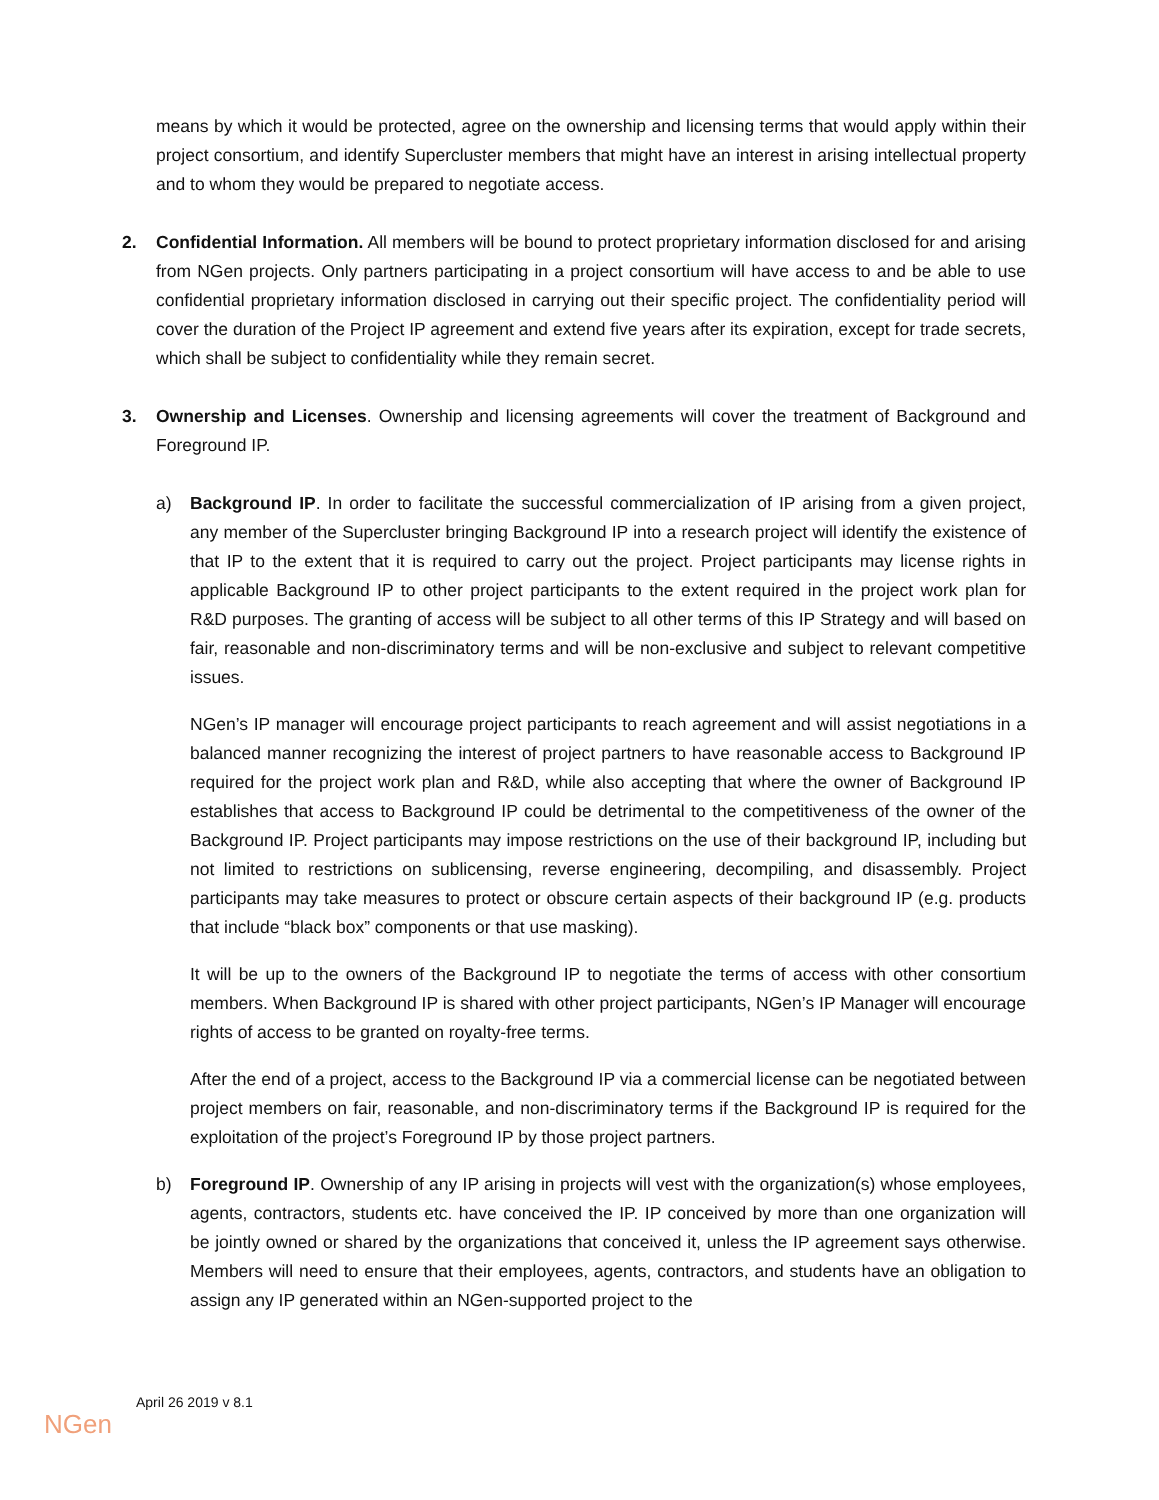means by which it would be protected, agree on the ownership and licensing terms that would apply within their project consortium, and identify Supercluster members that might have an interest in arising intellectual property and to whom they would be prepared to negotiate access.
2. Confidential Information. All members will be bound to protect proprietary information disclosed for and arising from NGen projects. Only partners participating in a project consortium will have access to and be able to use confidential proprietary information disclosed in carrying out their specific project. The confidentiality period will cover the duration of the Project IP agreement and extend five years after its expiration, except for trade secrets, which shall be subject to confidentiality while they remain secret.
3. Ownership and Licenses. Ownership and licensing agreements will cover the treatment of Background and Foreground IP.
a) Background IP. In order to facilitate the successful commercialization of IP arising from a given project, any member of the Supercluster bringing Background IP into a research project will identify the existence of that IP to the extent that it is required to carry out the project. Project participants may license rights in applicable Background IP to other project participants to the extent required in the project work plan for R&D purposes. The granting of access will be subject to all other terms of this IP Strategy and will based on fair, reasonable and non-discriminatory terms and will be non-exclusive and subject to relevant competitive issues.
NGen’s IP manager will encourage project participants to reach agreement and will assist negotiations in a balanced manner recognizing the interest of project partners to have reasonable access to Background IP required for the project work plan and R&D, while also accepting that where the owner of Background IP establishes that access to Background IP could be detrimental to the competitiveness of the owner of the Background IP. Project participants may impose restrictions on the use of their background IP, including but not limited to restrictions on sublicensing, reverse engineering, decompiling, and disassembly. Project participants may take measures to protect or obscure certain aspects of their background IP (e.g. products that include “black box” components or that use masking).
It will be up to the owners of the Background IP to negotiate the terms of access with other consortium members. When Background IP is shared with other project participants, NGen’s IP Manager will encourage rights of access to be granted on royalty-free terms.
After the end of a project, access to the Background IP via a commercial license can be negotiated between project members on fair, reasonable, and non-discriminatory terms if the Background IP is required for the exploitation of the project’s Foreground IP by those project partners.
b) Foreground IP. Ownership of any IP arising in projects will vest with the organization(s) whose employees, agents, contractors, students etc. have conceived the IP. IP conceived by more than one organization will be jointly owned or shared by the organizations that conceived it, unless the IP agreement says otherwise. Members will need to ensure that their employees, agents, contractors, and students have an obligation to assign any IP generated within an NGen-supported project to the
April 26 2019 v 8.1
NGen